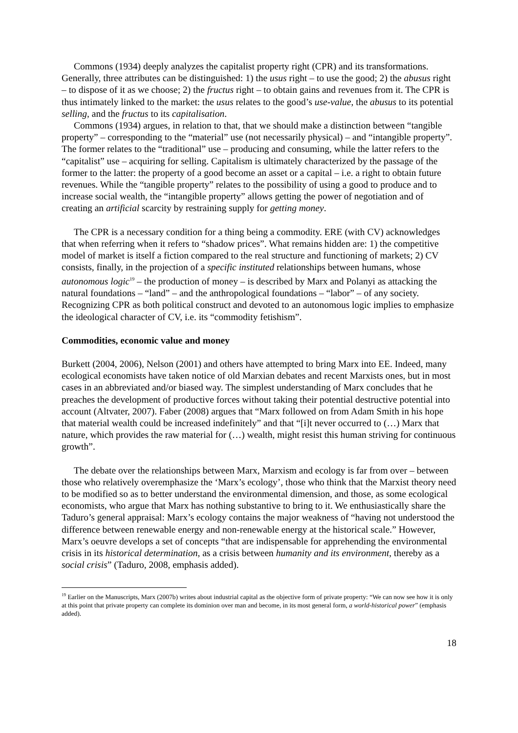Commons (1934) deeply analyzes the capitalist property right (CPR) and its transformations. Generally, three attributes can be distinguished: 1) the usus right – to use the good; 2) the abusus right – to dispose of it as we choose; 2) the fructus right – to obtain gains and revenues from it. The CPR is thus intimately linked to the market: the usus relates to the good’s use-value, the abusus to its potential selling, and the fructus to its capitalisation.
Commons (1934) argues, in relation to that, that we should make a distinction between “tangible property” – corresponding to the “material” use (not necessarily physical) – and “intangible property”. The former relates to the “traditional” use – producing and consuming, while the latter refers to the “capitalist” use – acquiring for selling. Capitalism is ultimately characterized by the passage of the former to the latter: the property of a good become an asset or a capital – i.e. a right to obtain future revenues. While the “tangible property” relates to the possibility of using a good to produce and to increase social wealth, the “intangible property” allows getting the power of negotiation and of creating an artificial scarcity by restraining supply for getting money.
The CPR is a necessary condition for a thing being a commodity. ERE (with CV) acknowledges that when referring when it refers to “shadow prices”. What remains hidden are: 1) the competitive model of market is itself a fiction compared to the real structure and functioning of markets; 2) CV consists, finally, in the projection of a specific instituted relationships between humans, whose autonomous logic<sup>19</sup> – the production of money – is described by Marx and Polanyi as attacking the natural foundations – “land” – and the anthropological foundations – “labor” – of any society. Recognizing CPR as both political construct and devoted to an autonomous logic implies to emphasize the ideological character of CV, i.e. its “commodity fetishism”.
Commodities, economic value and money
Burkett (2004, 2006), Nelson (2001) and others have attempted to bring Marx into EE. Indeed, many ecological economists have taken notice of old Marxian debates and recent Marxists ones, but in most cases in an abbreviated and/or biased way. The simplest understanding of Marx concludes that he preaches the development of productive forces without taking their potential destructive potential into account (Altvater, 2007). Faber (2008) argues that “Marx followed on from Adam Smith in his hope that material wealth could be increased indefinitely” and that “[i]t never occurred to (…) Marx that nature, which provides the raw material for (…) wealth, might resist this human striving for continuous growth”.
The debate over the relationships between Marx, Marxism and ecology is far from over – between those who relatively overemphasize the ‘Marx’s ecology’, those who think that the Marxist theory need to be modified so as to better understand the environmental dimension, and those, as some ecological economists, who argue that Marx has nothing substantive to bring to it. We enthusiastically share the Taduro’s general appraisal: Marx’s ecology contains the major weakness of “having not understood the difference between renewable energy and non-renewable energy at the historical scale.” However, Marx’s oeuvre develops a set of concepts “that are indispensable for apprehending the environmental crisis in its historical determination, as a crisis between humanity and its environment, thereby as a social crisis” (Taduro, 2008, emphasis added).
<sup>19</sup> Earlier on the Manuscripts, Marx (2007b) writes about industrial capital as the objective form of private property: “We can now see how it is only at this point that private property can complete its dominion over man and become, in its most general form, a world-historical power” (emphasis added).
18